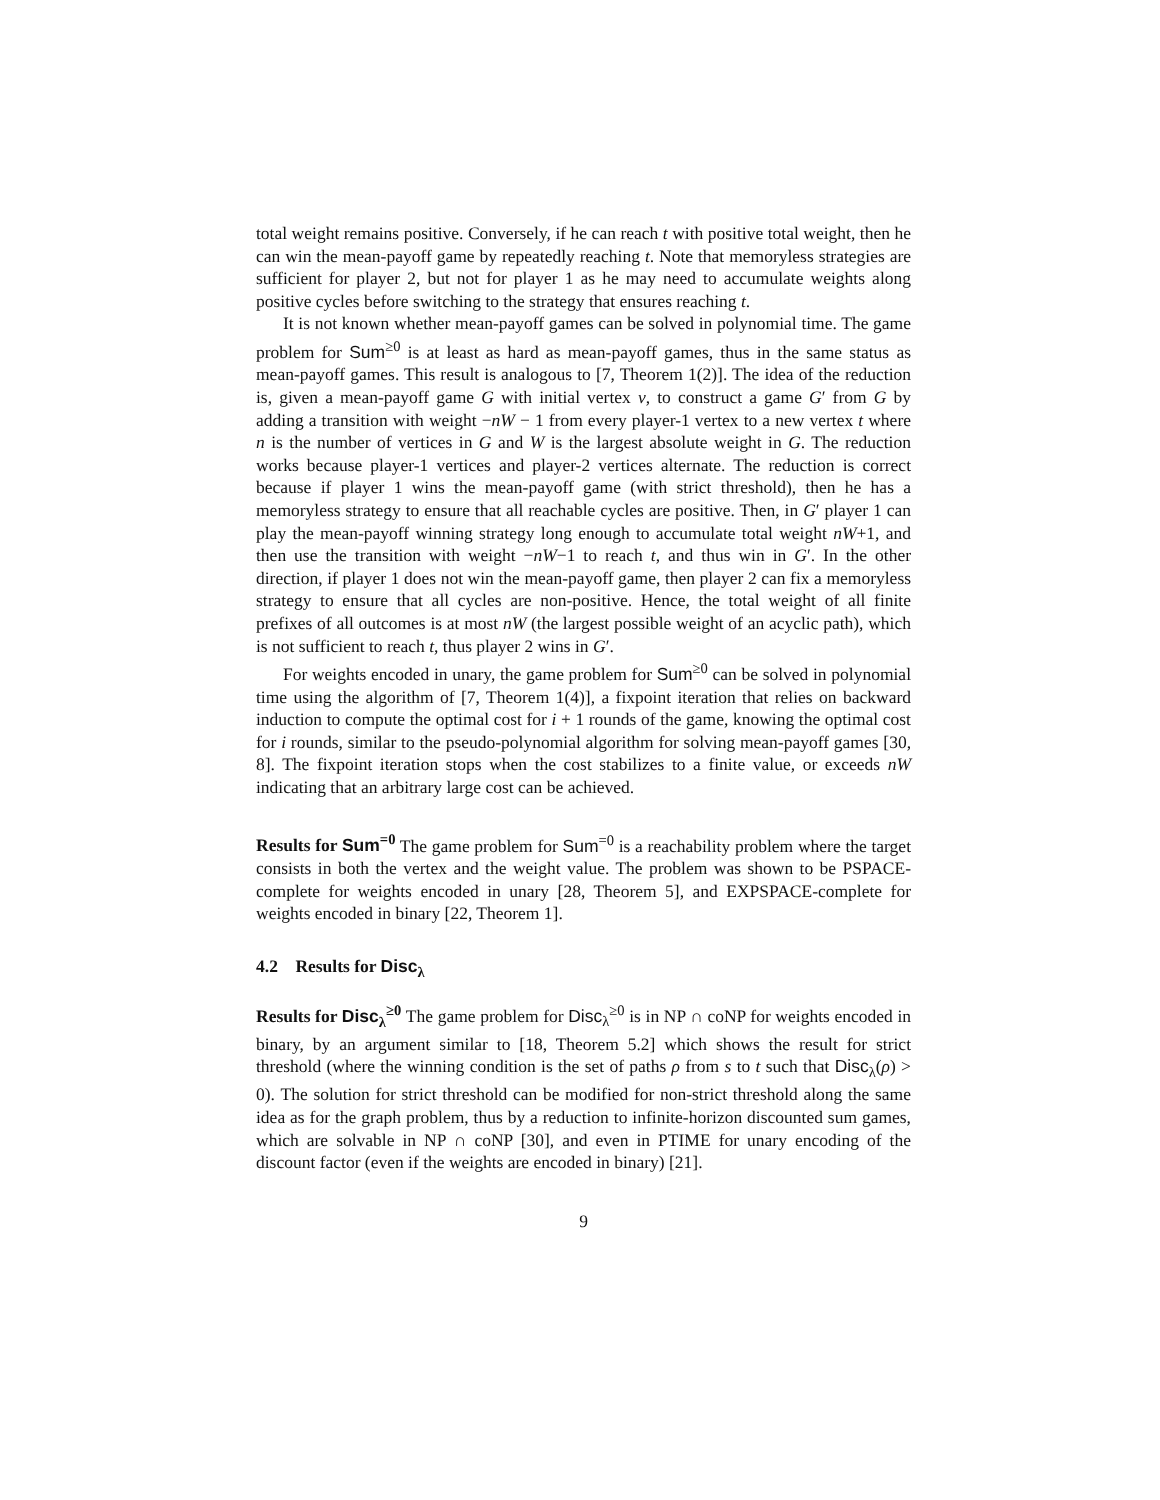total weight remains positive. Conversely, if he can reach t with positive total weight, then he can win the mean-payoff game by repeatedly reaching t. Note that memoryless strategies are sufficient for player 2, but not for player 1 as he may need to accumulate weights along positive cycles before switching to the strategy that ensures reaching t.
It is not known whether mean-payoff games can be solved in polynomial time. The game problem for Sum<sup>≥0</sup> is at least as hard as mean-payoff games, thus in the same status as mean-payoff games. This result is analogous to [7, Theorem 1(2)]. The idea of the reduction is, given a mean-payoff game G with initial vertex v, to construct a game G′ from G by adding a transition with weight −nW − 1 from every player-1 vertex to a new vertex t where n is the number of vertices in G and W is the largest absolute weight in G. The reduction works because player-1 vertices and player-2 vertices alternate. The reduction is correct because if player 1 wins the mean-payoff game (with strict threshold), then he has a memoryless strategy to ensure that all reachable cycles are positive. Then, in G′ player 1 can play the mean-payoff winning strategy long enough to accumulate total weight nW+1, and then use the transition with weight −nW−1 to reach t, and thus win in G′. In the other direction, if player 1 does not win the mean-payoff game, then player 2 can fix a memoryless strategy to ensure that all cycles are non-positive. Hence, the total weight of all finite prefixes of all outcomes is at most nW (the largest possible weight of an acyclic path), which is not sufficient to reach t, thus player 2 wins in G′.
For weights encoded in unary, the game problem for Sum<sup>≥0</sup> can be solved in polynomial time using the algorithm of [7, Theorem 1(4)], a fixpoint iteration that relies on backward induction to compute the optimal cost for i + 1 rounds of the game, knowing the optimal cost for i rounds, similar to the pseudo-polynomial algorithm for solving mean-payoff games [30, 8]. The fixpoint iteration stops when the cost stabilizes to a finite value, or exceeds nW indicating that an arbitrary large cost can be achieved.
Results for Sum<sup>=0</sup> The game problem for Sum<sup>=0</sup> is a reachability problem where the target consists in both the vertex and the weight value. The problem was shown to be PSPACE-complete for weights encoded in unary [28, Theorem 5], and EXPSPACE-complete for weights encoded in binary [22, Theorem 1].
4.2 Results for Disc<sub>λ</sub>
Results for Disc<sub>λ</sub><sup>≥0</sup> The game problem for Disc<sub>λ</sub><sup>≥0</sup> is in NP ∩ coNP for weights encoded in binary, by an argument similar to [18, Theorem 5.2] which shows the result for strict threshold (where the winning condition is the set of paths ρ from s to t such that Disc<sub>λ</sub>(ρ) > 0). The solution for strict threshold can be modified for non-strict threshold along the same idea as for the graph problem, thus by a reduction to infinite-horizon discounted sum games, which are solvable in NP ∩ coNP [30], and even in PTIME for unary encoding of the discount factor (even if the weights are encoded in binary) [21].
9